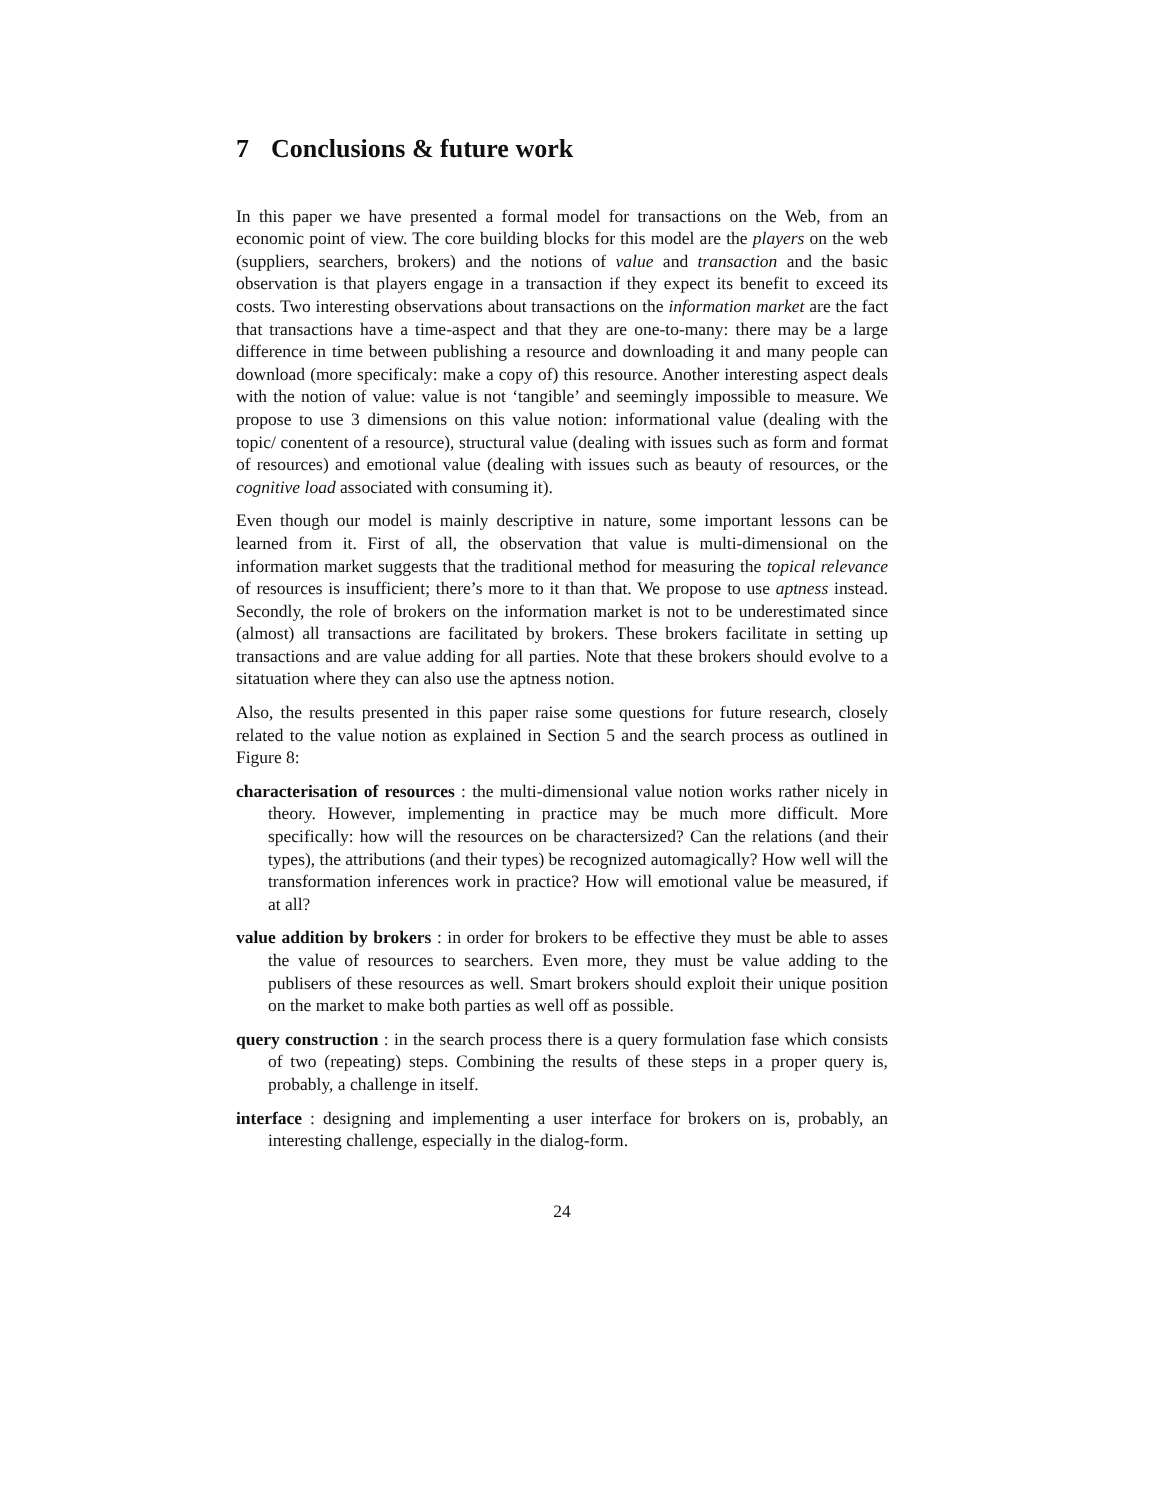7 Conclusions & future work
In this paper we have presented a formal model for transactions on the Web, from an economic point of view. The core building blocks for this model are the players on the web (suppliers, searchers, brokers) and the notions of value and transaction and the basic observation is that players engage in a transaction if they expect its benefit to exceed its costs. Two interesting observations about transactions on the information market are the fact that transactions have a time-aspect and that they are one-to-many: there may be a large difference in time between publishing a resource and downloading it and many people can download (more specificaly: make a copy of) this resource. Another interesting aspect deals with the notion of value: value is not ‘tangible’ and seemingly impossible to measure. We propose to use 3 dimensions on this value notion: informational value (dealing with the topic/ conentent of a resource), structural value (dealing with issues such as form and format of resources) and emotional value (dealing with issues such as beauty of resources, or the cognitive load associated with consuming it).
Even though our model is mainly descriptive in nature, some important lessons can be learned from it. First of all, the observation that value is multi-dimensional on the information market suggests that the traditional method for measuring the topical relevance of resources is insufficient; there’s more to it than that. We propose to use aptness instead. Secondly, the role of brokers on the information market is not to be underestimated since (almost) all transactions are facilitated by brokers. These brokers facilitate in setting up transactions and are value adding for all parties. Note that these brokers should evolve to a sitatuation where they can also use the aptness notion.
Also, the results presented in this paper raise some questions for future research, closely related to the value notion as explained in Section 5 and the search process as outlined in Figure 8:
characterisation of resources : the multi-dimensional value notion works rather nicely in theory. However, implementing in practice may be much more difficult. More specifically: how will the resources on be charactersized? Can the relations (and their types), the attributions (and their types) be recognized automagically? How well will the transformation inferences work in practice? How will emotional value be measured, if at all?
value addition by brokers : in order for brokers to be effective they must be able to asses the value of resources to searchers. Even more, they must be value adding to the publisers of these resources as well. Smart brokers should exploit their unique position on the market to make both parties as well off as possible.
query construction : in the search process there is a query formulation fase which consists of two (repeating) steps. Combining the results of these steps in a proper query is, probably, a challenge in itself.
interface : designing and implementing a user interface for brokers on is, probably, an interesting challenge, especially in the dialog-form.
24